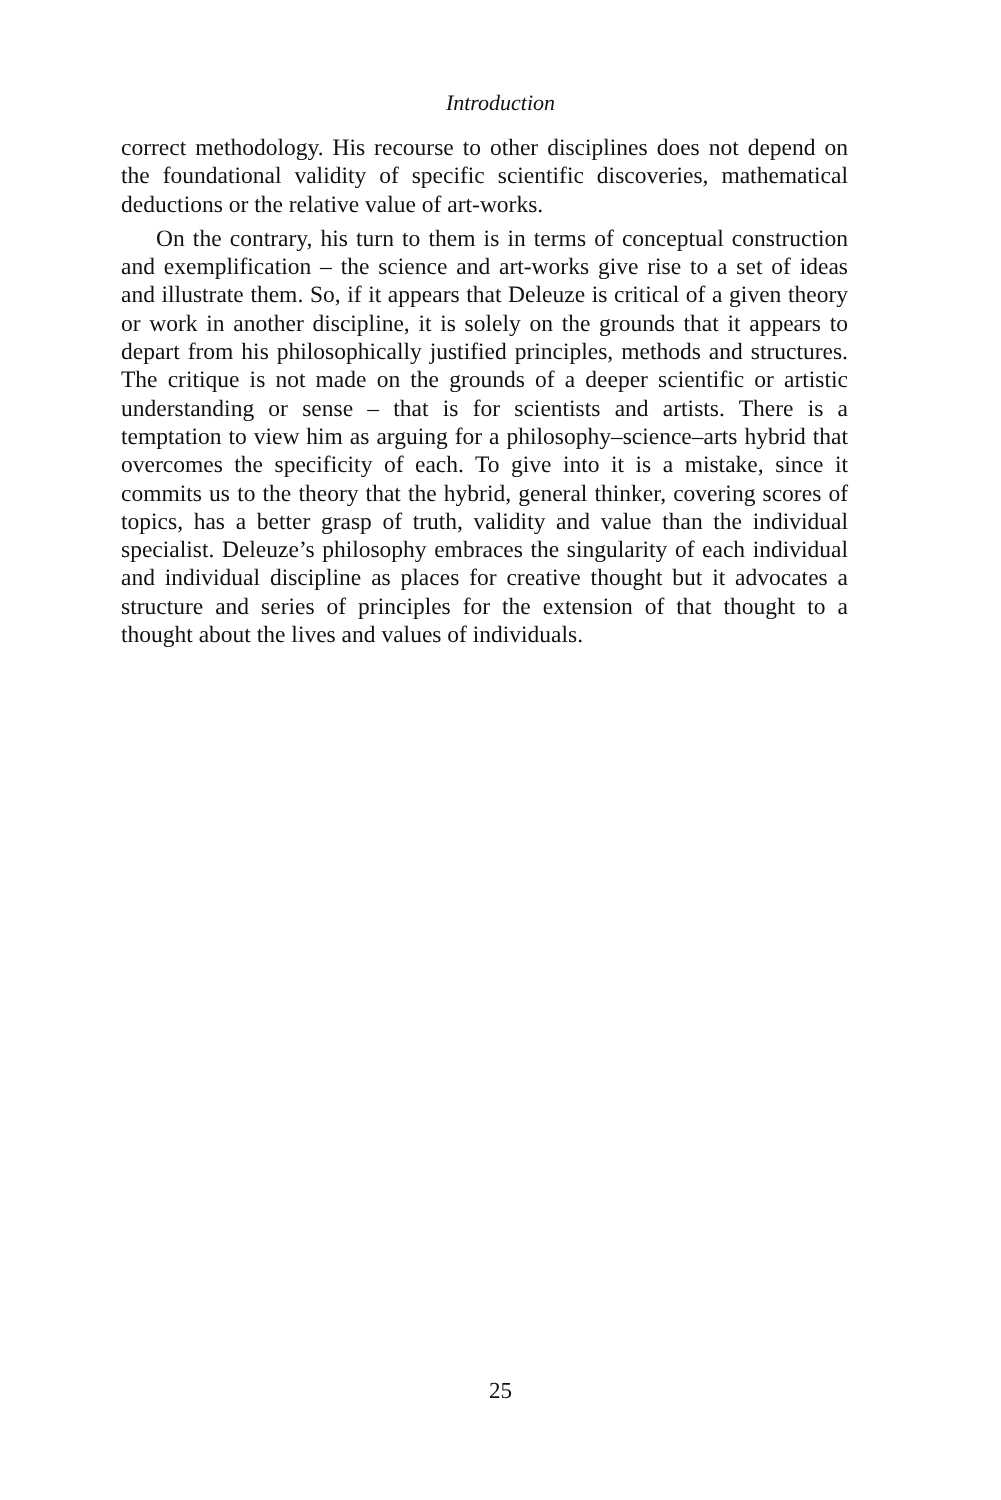Introduction
correct methodology. His recourse to other disciplines does not depend on the foundational validity of specific scientific discoveries, mathematical deductions or the relative value of art-works.
On the contrary, his turn to them is in terms of conceptual construction and exemplification – the science and art-works give rise to a set of ideas and illustrate them. So, if it appears that Deleuze is critical of a given theory or work in another discipline, it is solely on the grounds that it appears to depart from his philosophically justified principles, methods and structures. The critique is not made on the grounds of a deeper scientific or artistic understanding or sense – that is for scientists and artists. There is a temptation to view him as arguing for a philosophy–science–arts hybrid that overcomes the specificity of each. To give into it is a mistake, since it commits us to the theory that the hybrid, general thinker, covering scores of topics, has a better grasp of truth, validity and value than the individual specialist. Deleuze’s philosophy embraces the singularity of each individual and individual discipline as places for creative thought but it advocates a structure and series of principles for the extension of that thought to a thought about the lives and values of individuals.
25